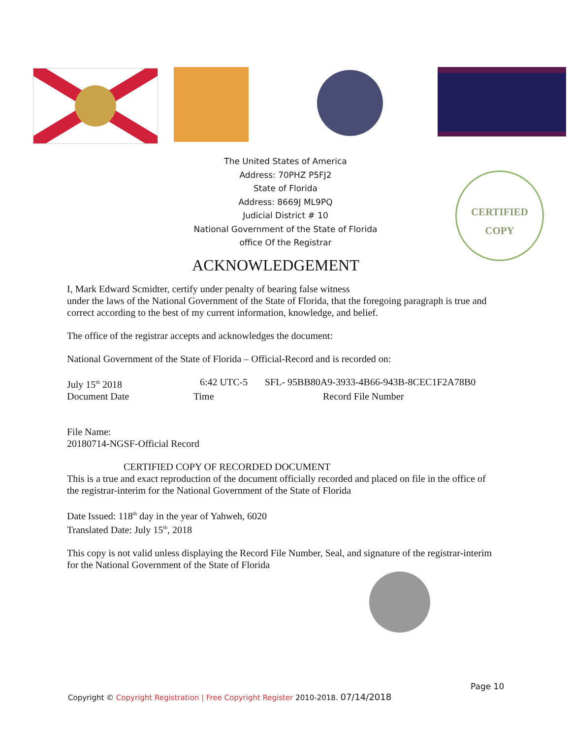The United States of America
Address: 70PHZ P5FJ2
State of Florida
Address: 8669J ML9PQ
Judicial District # 10
National Government of the State of Florida
office Of the Registrar
CERTIFIED
COPY
ACKNOWLEDGEMENT
I, Mark Edward Scmidter, certify under penalty of bearing false witness
under the laws of the National Government of the State of Florida, that the foregoing paragraph is true and correct according to the best of my current information, knowledge, and belief.
The office of the registrar accepts and acknowledges the document:
National Government of the State of Florida – Official-Record and is recorded on:
July 15<sup>th</sup> 2018 6:42 UTC-5 SFL- 95BB80A9-3933-4B66-943B-8CEC1F2A78B0
Document Date Time Record File Number
File Name:
20180714-NGSF-Official Record
CERTIFIED COPY OF RECORDED DOCUMENT
This is a true and exact reproduction of the document officially recorded and placed on file in the office of the registrar-interim for the National Government of the State of Florida
Date Issued: 118<sup>th</sup> day in the year of Yahweh, 6020
Translated Date: July 15<sup>th</sup>, 2018
This copy is not valid unless displaying the Record File Number, Seal, and signature of the registrar-interim for the National Government of the State of Florida
Page 10
Copyright © Copyright Registration | Free Copyright Register 2010-2018. 07/14/2018